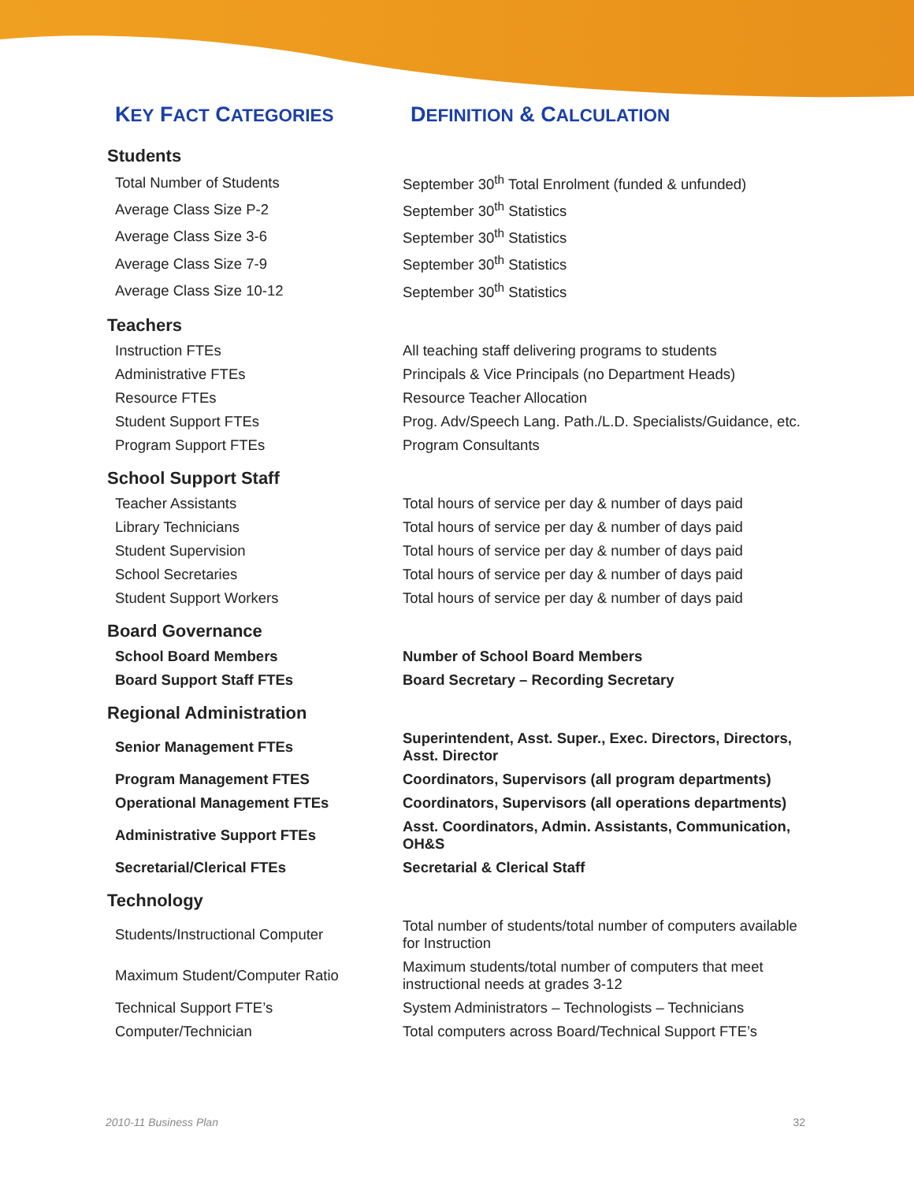| K EY F ACT C ATEGORIES | D EFINITION & C ALCULATION |
| --- | --- |
| Students | |
| Total Number of Students | September 30<sup>th</sup> Total Enrolment (funded & unfunded) |
| Average Class Size P-2 | September 30<sup>th</sup> Statistics |
| Average Class Size 3-6 | September 30<sup>th</sup> Statistics |
| Average Class Size 7-9 | September 30<sup>th</sup> Statistics |
| Average Class Size 10-12 | September 30<sup>th</sup> Statistics |
| Teachers | |
| Instruction FTEs | All teaching staff delivering programs to students |
| Administrative FTEs | Principals & Vice Principals (no Department Heads) |
| Resource FTEs | Resource Teacher Allocation |
| Student Support FTEs | Prog. Adv/Speech Lang. Path./L.D. Specialists/Guidance, etc. |
| Program Support FTEs | Program Consultants |
| School Support Staff | |
| Teacher Assistants | Total hours of service per day & number of days paid |
| Library Technicians | Total hours of service per day & number of days paid |
| Student Supervision | Total hours of service per day & number of days paid |
| School Secretaries | Total hours of service per day & number of days paid |
| Student Support Workers | Total hours of service per day & number of days paid |
| Board Governance | |
| School Board Members | Number of School Board Members |
| Board Support Staff FTEs | Board Secretary – Recording Secretary |
| Regional Administration | |
| Senior Management FTEs | Superintendent, Asst. Super., Exec. Directors, Directors, Asst. Director |
| Program Management FTES | Coordinators, Supervisors (all program departments) |
| Operational Management FTEs | Coordinators, Supervisors (all operations departments) |
| Administrative Support FTEs | Asst. Coordinators, Admin. Assistants, Communication, OH&S |
| Secretarial/Clerical FTEs | Secretarial & Clerical Staff |
| Technology | |
| Students/Instructional Computer | Total number of students/total number of computers available for Instruction |
| Maximum Student/Computer Ratio | Maximum students/total number of computers that meet instructional needs at grades 3-12 |
| Technical Support FTE’s | System Administrators – Technologists – Technicians |
| Computer/Technician | Total computers across Board/Technical Support FTE’s |
2010-11 Business Plan 32